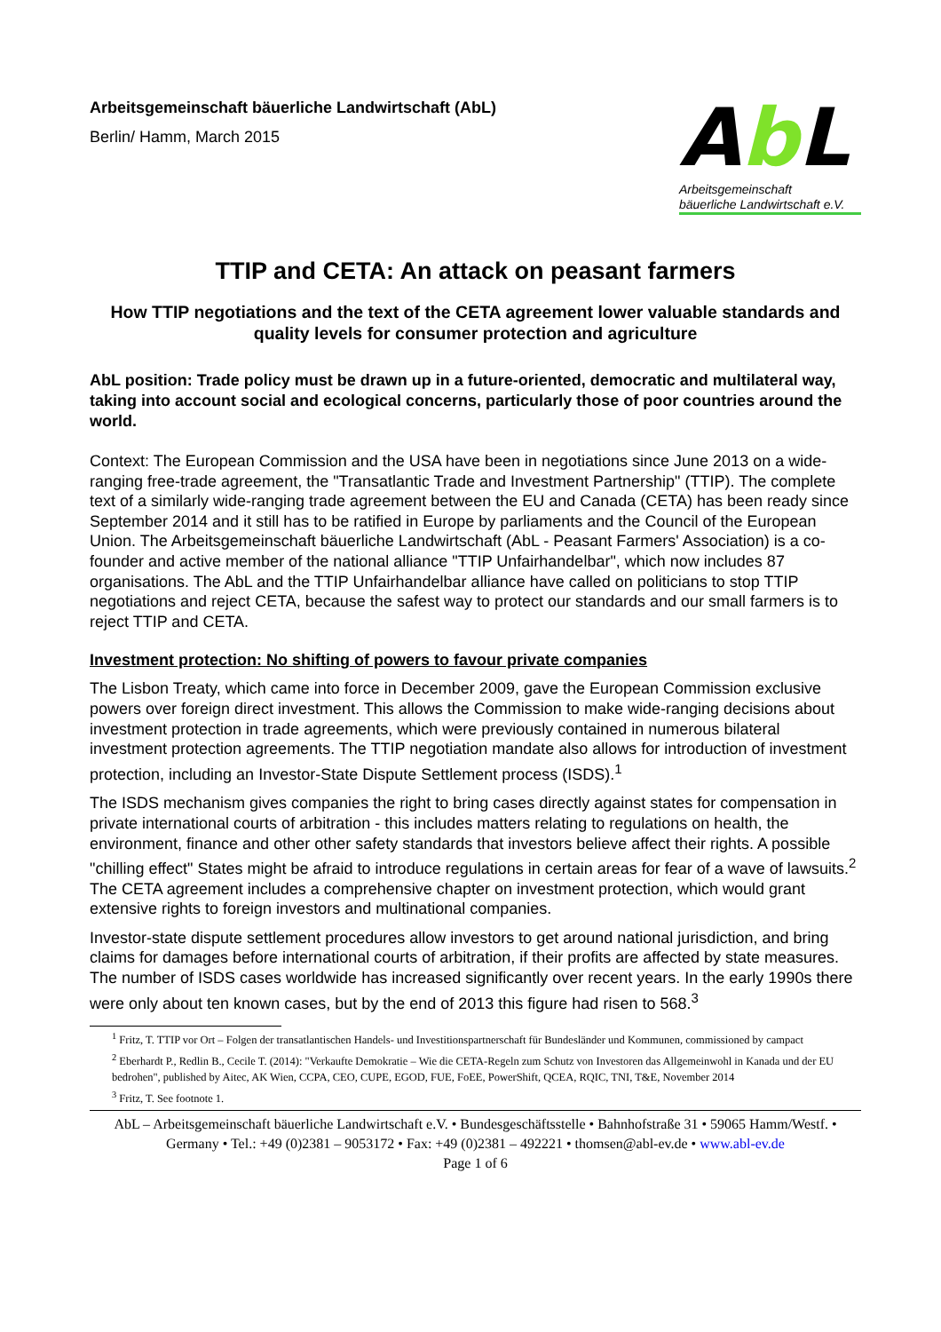Arbeitsgemeinschaft bäuerliche Landwirtschaft (AbL)
Berlin/ Hamm, March 2015
Ab L
Arbeitsgemeinschaft
bäuerliche Landwirtschaft e.V.
TTIP and CETA: An attack on peasant farmers
How TTIP negotiations and the text of the CETA agreement lower valuable standards and quality levels for consumer protection and agriculture
AbL position: Trade policy must be drawn up in a future-oriented, democratic and multilateral way, taking into account social and ecological concerns, particularly those of poor countries around the world.
Context: The European Commission and the USA have been in negotiations since June 2013 on a wide-ranging free-trade agreement, the "Transatlantic Trade and Investment Partnership" (TTIP). The complete text of a similarly wide-ranging trade agreement between the EU and Canada (CETA) has been ready since September 2014 and it still has to be ratified in Europe by parliaments and the Council of the European Union. The Arbeitsgemeinschaft bäuerliche Landwirtschaft (AbL - Peasant Farmers' Association) is a co-founder and active member of the national alliance "TTIP Unfairhandelbar", which now includes 87 organisations. The AbL and the TTIP Unfairhandelbar alliance have called on politicians to stop TTIP negotiations and reject CETA, because the safest way to protect our standards and our small farmers is to reject TTIP and CETA.
Investment protection: No shifting of powers to favour private companies
The Lisbon Treaty, which came into force in December 2009, gave the European Commission exclusive powers over foreign direct investment. This allows the Commission to make wide-ranging decisions about investment protection in trade agreements, which were previously contained in numerous bilateral investment protection agreements. The TTIP negotiation mandate also allows for introduction of investment protection, including an Investor-State Dispute Settlement process (ISDS).<sup>1</sup>
The ISDS mechanism gives companies the right to bring cases directly against states for compensation in private international courts of arbitration - this includes matters relating to regulations on health, the environment, finance and other other safety standards that investors believe affect their rights. A possible "chilling effect" States might be afraid to introduce regulations in certain areas for fear of a wave of lawsuits.<sup>2</sup> The CETA agreement includes a comprehensive chapter on investment protection, which would grant extensive rights to foreign investors and multinational companies.
Investor-state dispute settlement procedures allow investors to get around national jurisdiction, and bring claims for damages before international courts of arbitration, if their profits are affected by state measures. The number of ISDS cases worldwide has increased significantly over recent years. In the early 1990s there were only about ten known cases, but by the end of 2013 this figure had risen to 568.<sup>3</sup>
<sup>1</sup> Fritz, T. TTIP vor Ort – Folgen der transatlantischen Handels- und Investitionspartnerschaft für Bundesländer und Kommunen, commissioned by campact
<sup>2</sup> Eberhardt P., Redlin B., Cecile T. (2014): "Verkaufte Demokratie – Wie die CETA-Regeln zum Schutz von Investoren das Allgemeinwohl in Kanada und der EU bedrohen", published by Aitec, AK Wien, CCPA, CEO, CUPE, EGOD, FUE, FoEE, PowerShift, QCEA, RQIC, TNI, T&E, November 2014
<sup>3</sup> Fritz, T. See footnote 1.
AbL – Arbeitsgemeinschaft bäuerliche Landwirtschaft e.V. • Bundesgeschäftsstelle • Bahnhofstraße 31 • 59065 Hamm/Westf. • Germany • Tel.: +49 (0)2381 – 9053172 • Fax: +49 (0)2381 – 492221 • thomsen@abl-ev.de • www.abl-ev.de
Page 1 of 6